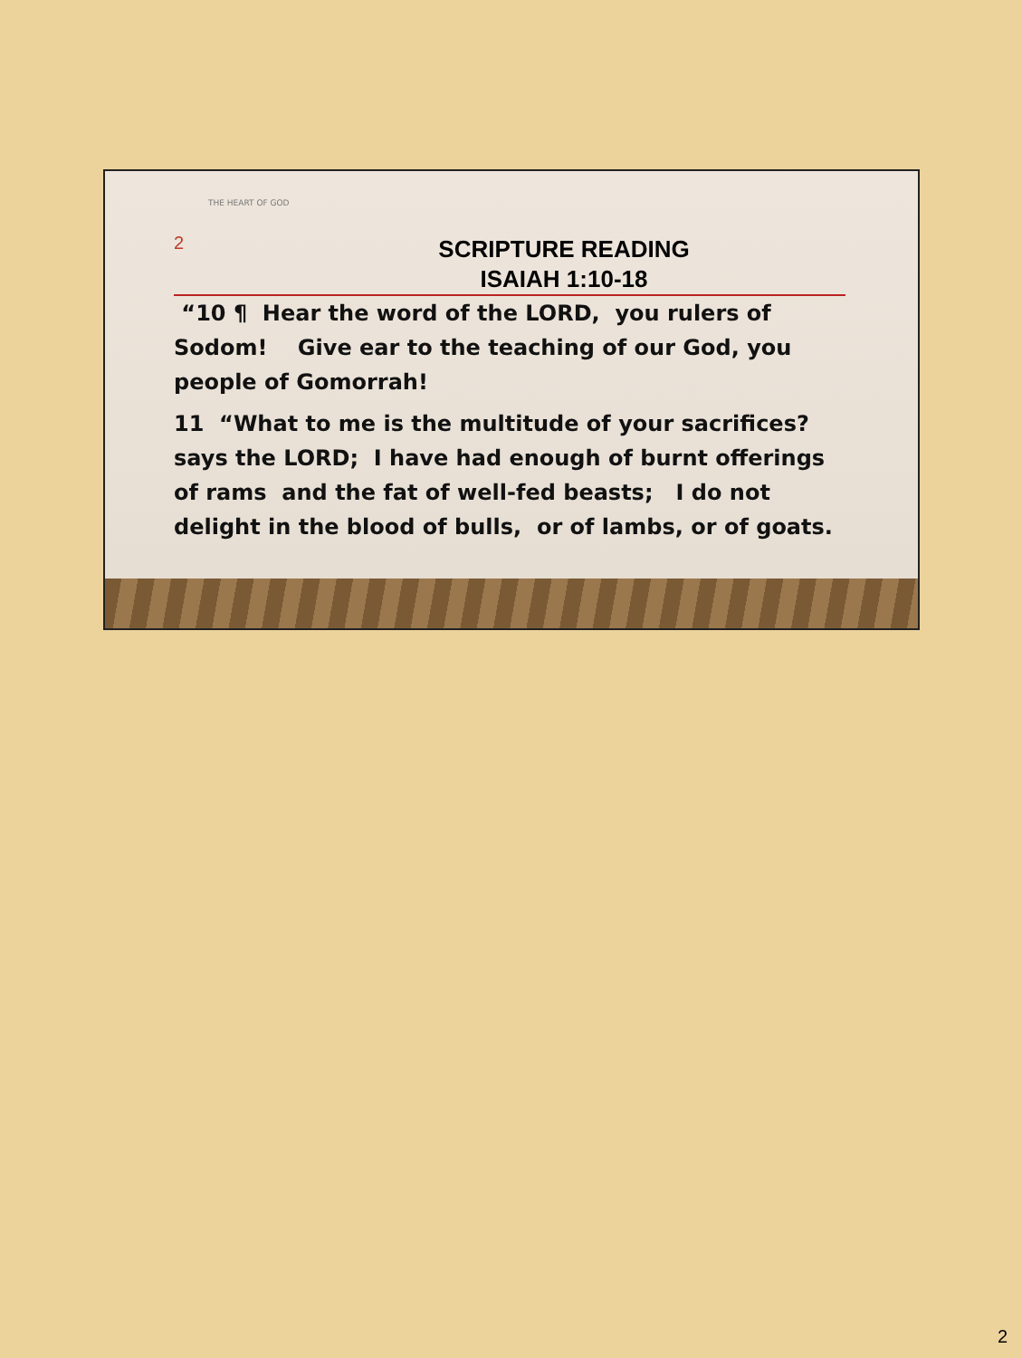THE HEART OF GOD
2
SCRIPTURE READING
ISAIAH 1:10-18
“10 ¶ Hear the word of the LORD, you rulers of Sodom! Give ear to the teaching of our God, you people of Gomorrah!
11 “What to me is the multitude of your sacrifices? says the LORD; I have had enough of burnt offerings of rams and the fat of well-fed beasts; I do not delight in the blood of bulls, or of lambs, or of goats.
2